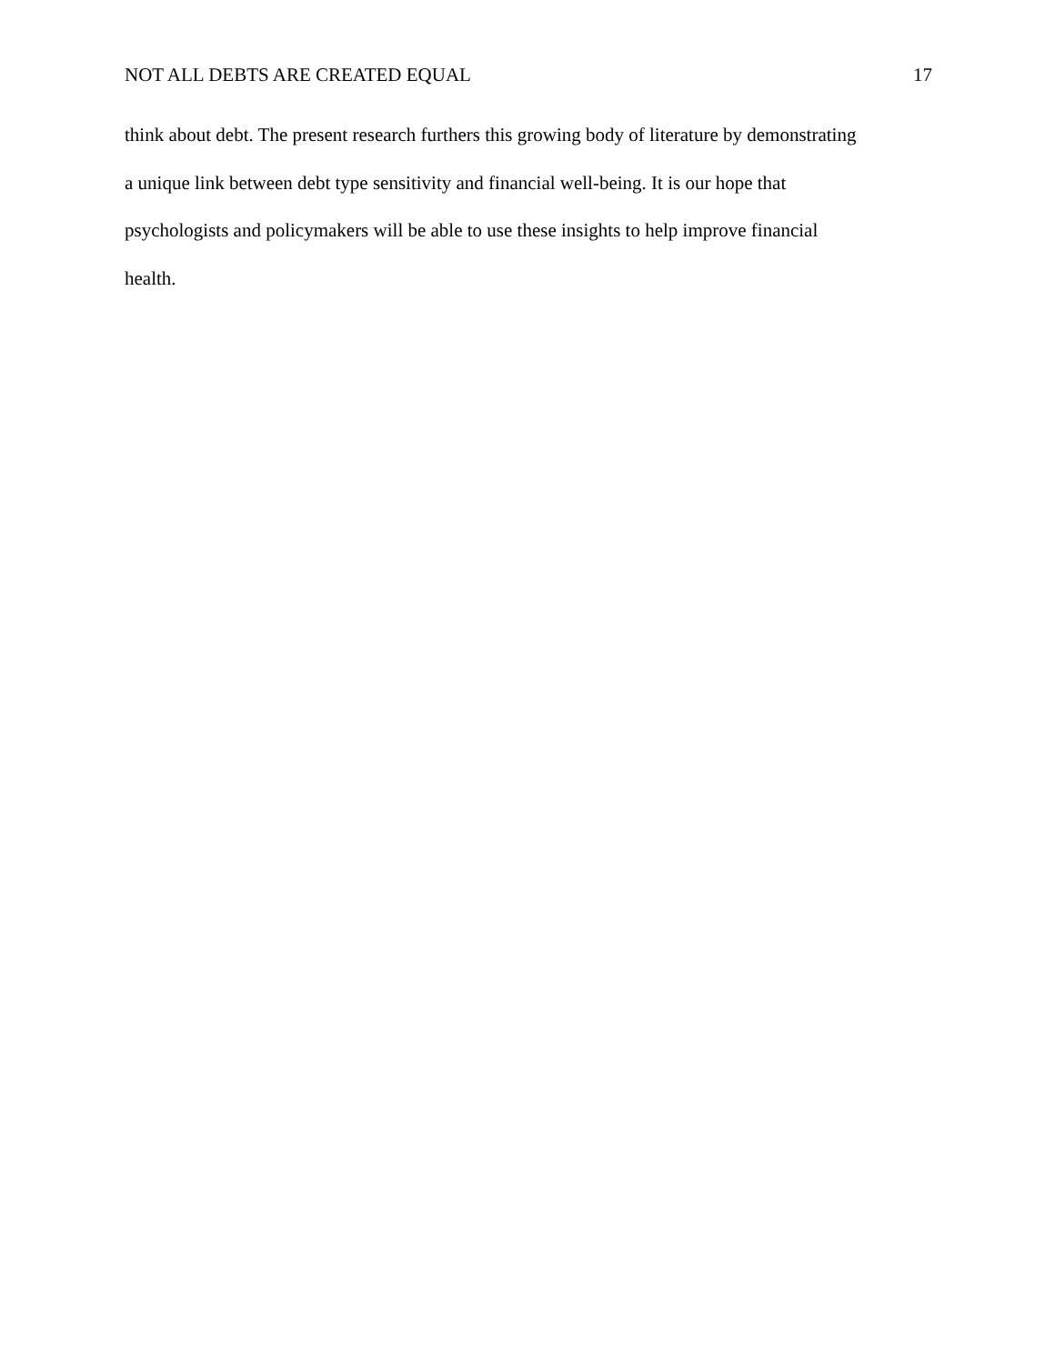NOT ALL DEBTS ARE CREATED EQUAL 17
think about debt. The present research furthers this growing body of literature by demonstrating
a unique link between debt type sensitivity and financial well-being. It is our hope that
psychologists and policymakers will be able to use these insights to help improve financial
health.